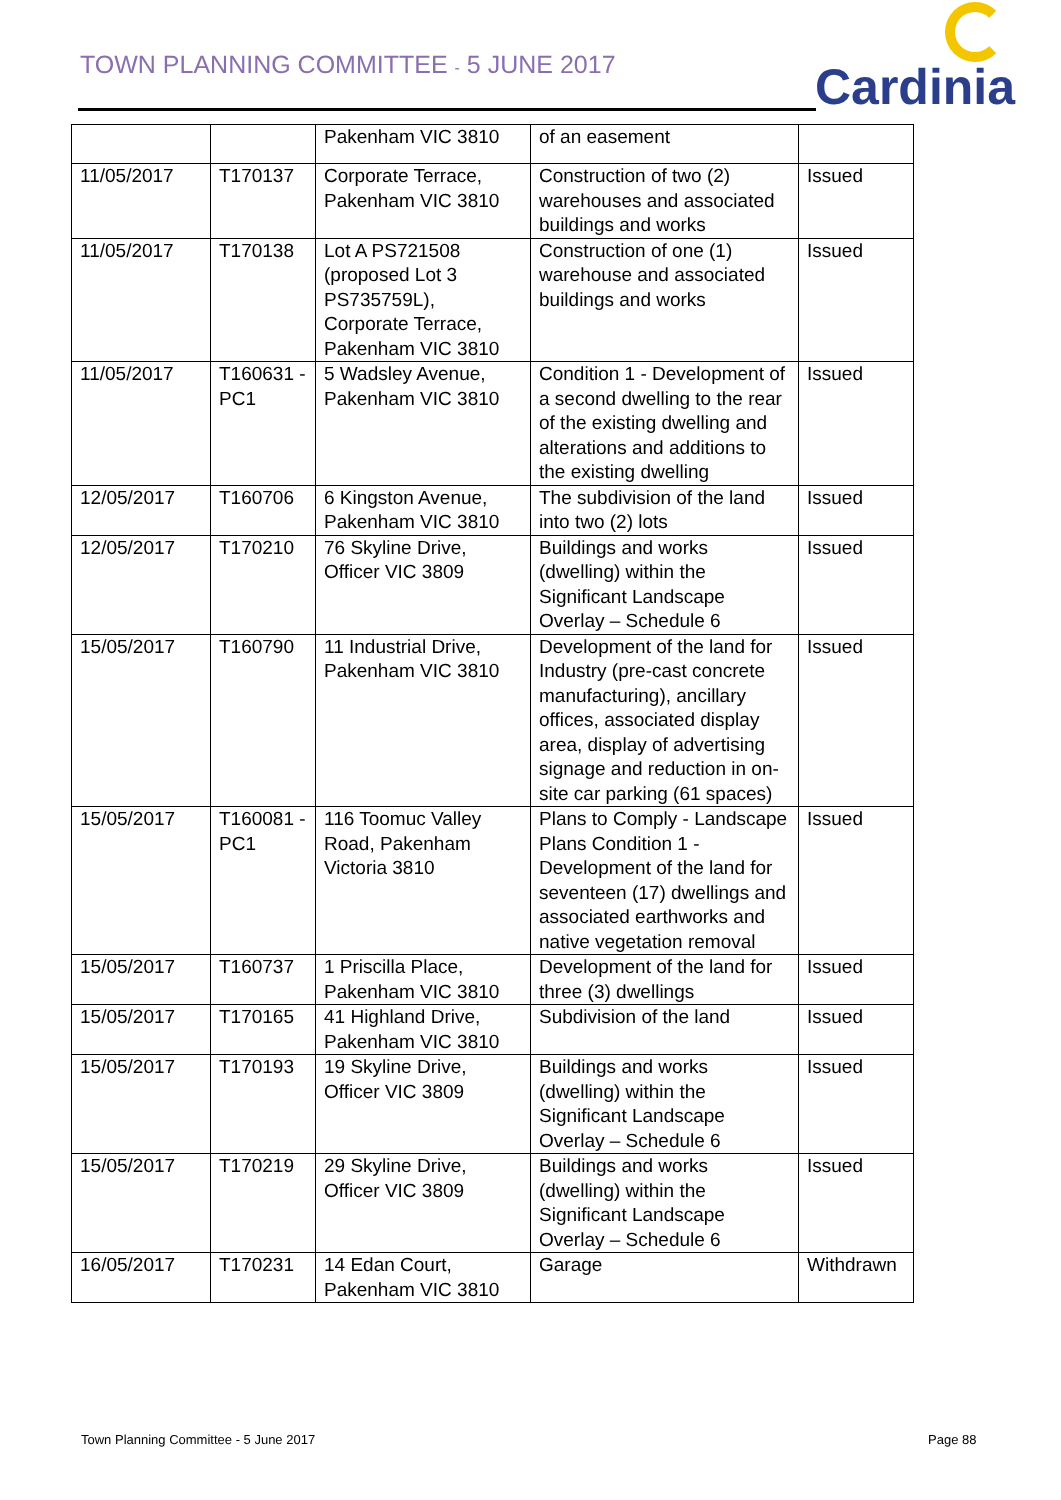TOWN PLANNING COMMITTEE - 5 JUNE 2017
Cardinia
| | | Pakenham VIC 3810 | of an easement | |
| 11/05/2017 | T170137 | Corporate Terrace, Pakenham VIC 3810 | Construction of two (2) warehouses and associated buildings and works | Issued |
| 11/05/2017 | T170138 | Lot A PS721508 (proposed Lot 3 PS735759L), Corporate Terrace, Pakenham VIC 3810 | Construction of one (1) warehouse and associated buildings and works | Issued |
| 11/05/2017 | T160631 - PC1 | 5 Wadsley Avenue, Pakenham VIC 3810 | Condition 1 - Development of a second dwelling to the rear of the existing dwelling and alterations and additions to the existing dwelling | Issued |
| 12/05/2017 | T160706 | 6 Kingston Avenue, Pakenham VIC 3810 | The subdivision of the land into two (2) lots | Issued |
| 12/05/2017 | T170210 | 76 Skyline Drive, Officer VIC 3809 | Buildings and works (dwelling) within the Significant Landscape Overlay – Schedule 6 | Issued |
| 15/05/2017 | T160790 | 11 Industrial Drive, Pakenham VIC 3810 | Development of the land for Industry (pre-cast concrete manufacturing), ancillary offices, associated display area, display of advertising signage and reduction in on-site car parking (61 spaces) | Issued |
| 15/05/2017 | T160081 - PC1 | 116 Toomuc Valley Road, Pakenham Victoria 3810 | Plans to Comply - Landscape Plans Condition 1 - Development of the land for seventeen (17) dwellings and associated earthworks and native vegetation removal | Issued |
| 15/05/2017 | T160737 | 1 Priscilla Place, Pakenham VIC 3810 | Development of the land for three (3) dwellings | Issued |
| 15/05/2017 | T170165 | 41 Highland Drive, Pakenham VIC 3810 | Subdivision of the land | Issued |
| 15/05/2017 | T170193 | 19 Skyline Drive, Officer VIC 3809 | Buildings and works (dwelling) within the Significant Landscape Overlay – Schedule 6 | Issued |
| 15/05/2017 | T170219 | 29 Skyline Drive, Officer VIC 3809 | Buildings and works (dwelling) within the Significant Landscape Overlay – Schedule 6 | Issued |
| 16/05/2017 | T170231 | 14 Edan Court, Pakenham VIC 3810 | Garage | Withdrawn |
Town Planning Committee - 5 June 2017
Page 88